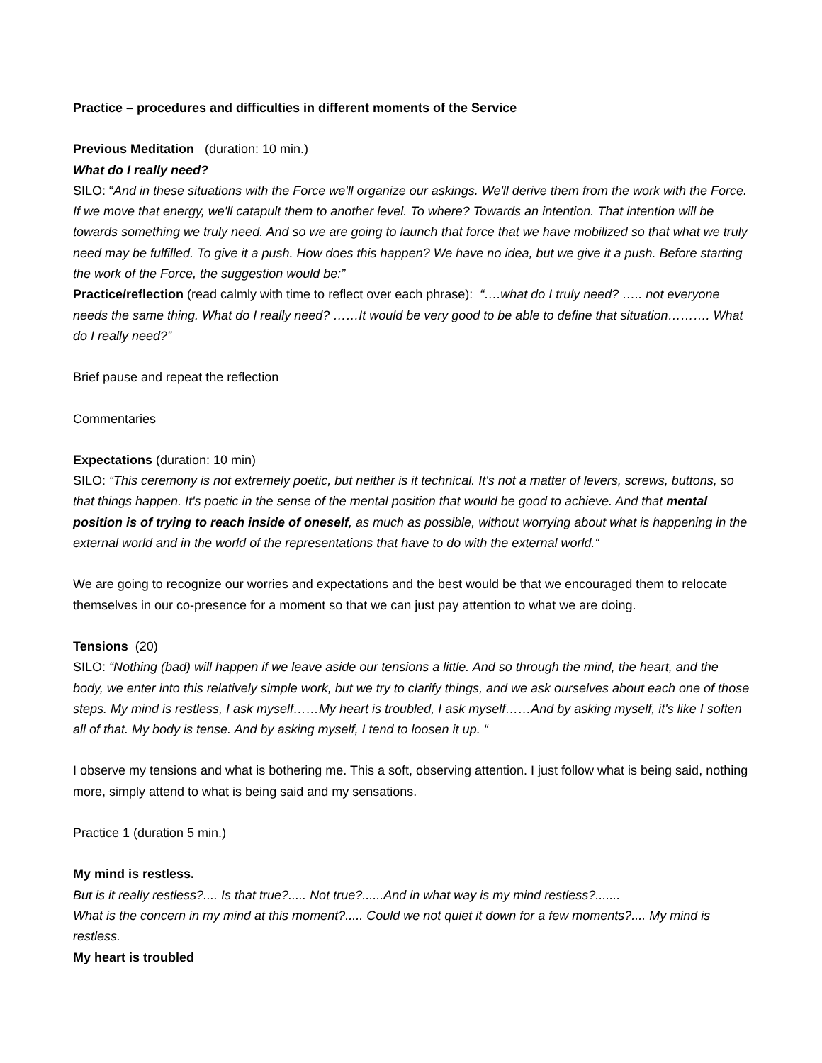Practice – procedures and difficulties in different moments of the Service
Previous Meditation (duration: 10 min.)
What do I really need?
SILO: “And in these situations with the Force we'll organize our askings. We'll derive them from the work with the Force. If we move that energy, we'll catapult them to another level. To where? Towards an intention. That intention will be towards something we truly need. And so we are going to launch that force that we have mobilized so that what we truly need may be fulfilled. To give it a push. How does this happen? We have no idea, but we give it a push. Before starting the work of the Force, the suggestion would be:”
Practice/reflection (read calmly with time to reflect over each phrase): “….what do I truly need? ….. not everyone needs the same thing. What do I really need? ……It would be very good to be able to define that situation………. What do I really need?”
Brief pause and repeat the reflection
Commentaries
Expectations (duration: 10 min)
SILO: “This ceremony is not extremely poetic, but neither is it technical. It's not a matter of levers, screws, buttons, so that things happen. It's poetic in the sense of the mental position that would be good to achieve. And that mental position is of trying to reach inside of oneself, as much as possible, without worrying about what is happening in the external world and in the world of the representations that have to do with the external world.“
We are going to recognize our worries and expectations and the best would be that we encouraged them to relocate themselves in our co-presence for a moment so that we can just pay attention to what we are doing.
Tensions (20)
SILO: “Nothing (bad) will happen if we leave aside our tensions a little. And so through the mind, the heart, and the body, we enter into this relatively simple work, but we try to clarify things, and we ask ourselves about each one of those steps. My mind is restless, I ask myself……My heart is troubled, I ask myself……And by asking myself, it's like I soften all of that. My body is tense. And by asking myself, I tend to loosen it up. “
I observe my tensions and what is bothering me. This a soft, observing attention. I just follow what is being said, nothing more, simply attend to what is being said and my sensations.
Practice 1 (duration 5 min.)
My mind is restless.
But is it really restless?.... Is that true?..... Not true?......And in what way is my mind restless?.......
What is the concern in my mind at this moment?..... Could we not quiet it down for a few moments?.... My mind is restless.
My heart is troubled